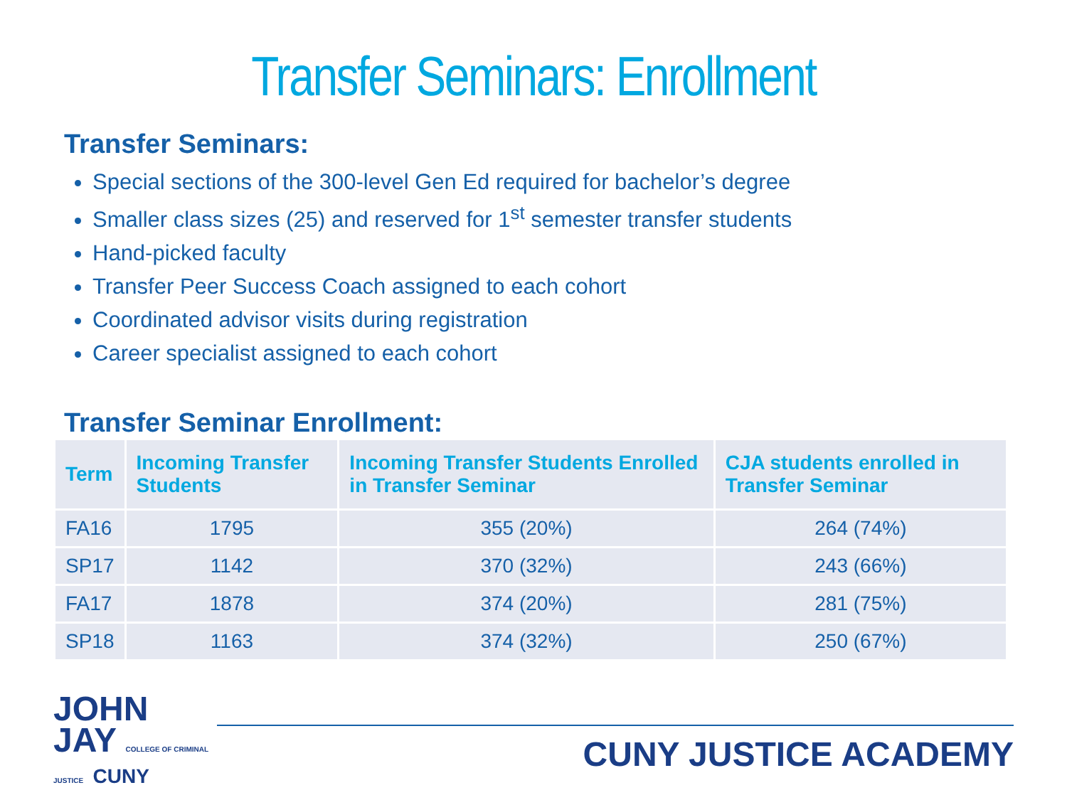Transfer Seminars: Enrollment
Transfer Seminars:
Special sections of the 300-level Gen Ed required for bachelor’s degree
Smaller class sizes (25) and reserved for 1<sup>st</sup> semester transfer students
Hand-picked faculty
Transfer Peer Success Coach assigned to each cohort
Coordinated advisor visits during registration
Career specialist assigned to each cohort
Transfer Seminar Enrollment:
| Term | Incoming Transfer Students | Incoming Transfer Students Enrolled in Transfer Seminar | CJA students enrolled in Transfer Seminar |
| --- | --- | --- | --- |
| FA16 | 1795 | 355 (20%) | 264 (74%) |
| SP17 | 1142 | 370 (32%) | 243 (66%) |
| FA17 | 1878 | 374 (20%) | 281 (75%) |
| SP18 | 1163 | 374 (32%) | 250 (67%) |
JOHN
JAY COLLEGE OF CRIMINAL JUSTICE CUNY
CUNY JUSTICE ACADEMY